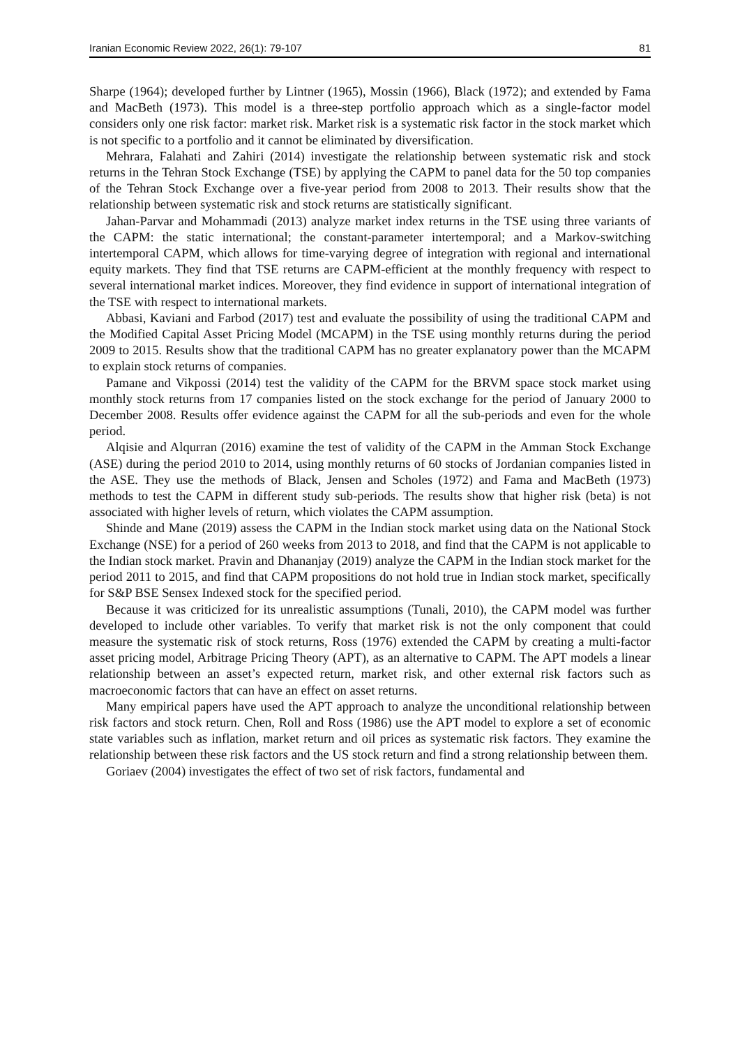Iranian Economic Review 2022, 26(1): 79-107 81
Sharpe (1964); developed further by Lintner (1965), Mossin (1966), Black (1972); and extended by Fama and MacBeth (1973). This model is a three-step portfolio approach which as a single-factor model considers only one risk factor: market risk. Market risk is a systematic risk factor in the stock market which is not specific to a portfolio and it cannot be eliminated by diversification.
Mehrara, Falahati and Zahiri (2014) investigate the relationship between systematic risk and stock returns in the Tehran Stock Exchange (TSE) by applying the CAPM to panel data for the 50 top companies of the Tehran Stock Exchange over a five-year period from 2008 to 2013. Their results show that the relationship between systematic risk and stock returns are statistically significant.
Jahan-Parvar and Mohammadi (2013) analyze market index returns in the TSE using three variants of the CAPM: the static international; the constant-parameter intertemporal; and a Markov-switching intertemporal CAPM, which allows for time-varying degree of integration with regional and international equity markets. They find that TSE returns are CAPM-efficient at the monthly frequency with respect to several international market indices. Moreover, they find evidence in support of international integration of the TSE with respect to international markets.
Abbasi, Kaviani and Farbod (2017) test and evaluate the possibility of using the traditional CAPM and the Modified Capital Asset Pricing Model (MCAPM) in the TSE using monthly returns during the period 2009 to 2015. Results show that the traditional CAPM has no greater explanatory power than the MCAPM to explain stock returns of companies.
Pamane and Vikpossi (2014) test the validity of the CAPM for the BRVM space stock market using monthly stock returns from 17 companies listed on the stock exchange for the period of January 2000 to December 2008. Results offer evidence against the CAPM for all the sub-periods and even for the whole period.
Alqisie and Alqurran (2016) examine the test of validity of the CAPM in the Amman Stock Exchange (ASE) during the period 2010 to 2014, using monthly returns of 60 stocks of Jordanian companies listed in the ASE. They use the methods of Black, Jensen and Scholes (1972) and Fama and MacBeth (1973) methods to test the CAPM in different study sub-periods. The results show that higher risk (beta) is not associated with higher levels of return, which violates the CAPM assumption.
Shinde and Mane (2019) assess the CAPM in the Indian stock market using data on the National Stock Exchange (NSE) for a period of 260 weeks from 2013 to 2018, and find that the CAPM is not applicable to the Indian stock market. Pravin and Dhananjay (2019) analyze the CAPM in the Indian stock market for the period 2011 to 2015, and find that CAPM propositions do not hold true in Indian stock market, specifically for S&P BSE Sensex Indexed stock for the specified period.
Because it was criticized for its unrealistic assumptions (Tunali, 2010), the CAPM model was further developed to include other variables. To verify that market risk is not the only component that could measure the systematic risk of stock returns, Ross (1976) extended the CAPM by creating a multi-factor asset pricing model, Arbitrage Pricing Theory (APT), as an alternative to CAPM. The APT models a linear relationship between an asset’s expected return, market risk, and other external risk factors such as macroeconomic factors that can have an effect on asset returns.
Many empirical papers have used the APT approach to analyze the unconditional relationship between risk factors and stock return. Chen, Roll and Ross (1986) use the APT model to explore a set of economic state variables such as inflation, market return and oil prices as systematic risk factors. They examine the relationship between these risk factors and the US stock return and find a strong relationship between them.
Goriaev (2004) investigates the effect of two set of risk factors, fundamental and